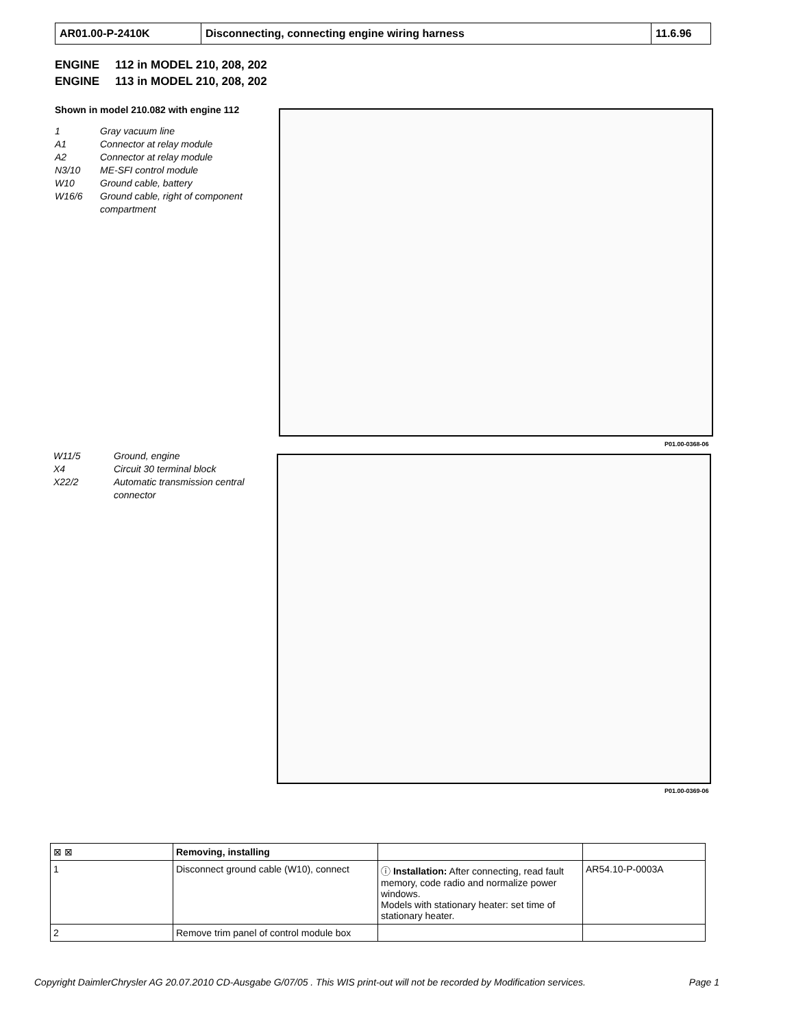| AR01.00-P-2410K | Disconnecting, connecting engine wiring harness | 11.6.96 |
ENGINE 112 in MODEL 210, 208, 202
ENGINE 113 in MODEL 210, 208, 202
Shown in model 210.082 with engine 112
1 Gray vacuum line
A1 Connector at relay module
A2 Connector at relay module
N3/10 ME-SFI control module
W10 Ground cable, battery
W16/6 Ground cable, right of component compartment
P01.00-0368-06
W11/5 Ground, engine
X4 Circuit 30 terminal block
X22/2 Automatic transmission central connector
P01.00-0369-06
| ⊠ ⊠ | Removing, installing | | |
| 1 | Disconnect ground cable (W10), connect | ⓘ Installation: After connecting, read fault memory, code radio and normalize power windows. Models with stationary heater: set time of stationary heater. | AR54.10-P-0003A |
| 2 | Remove trim panel of control module box | | |
Copyright DaimlerChrysler AG 20.07.2010 CD-Ausgabe G/07/05 . This WIS print-out will not be recorded by Modification services. Page 1